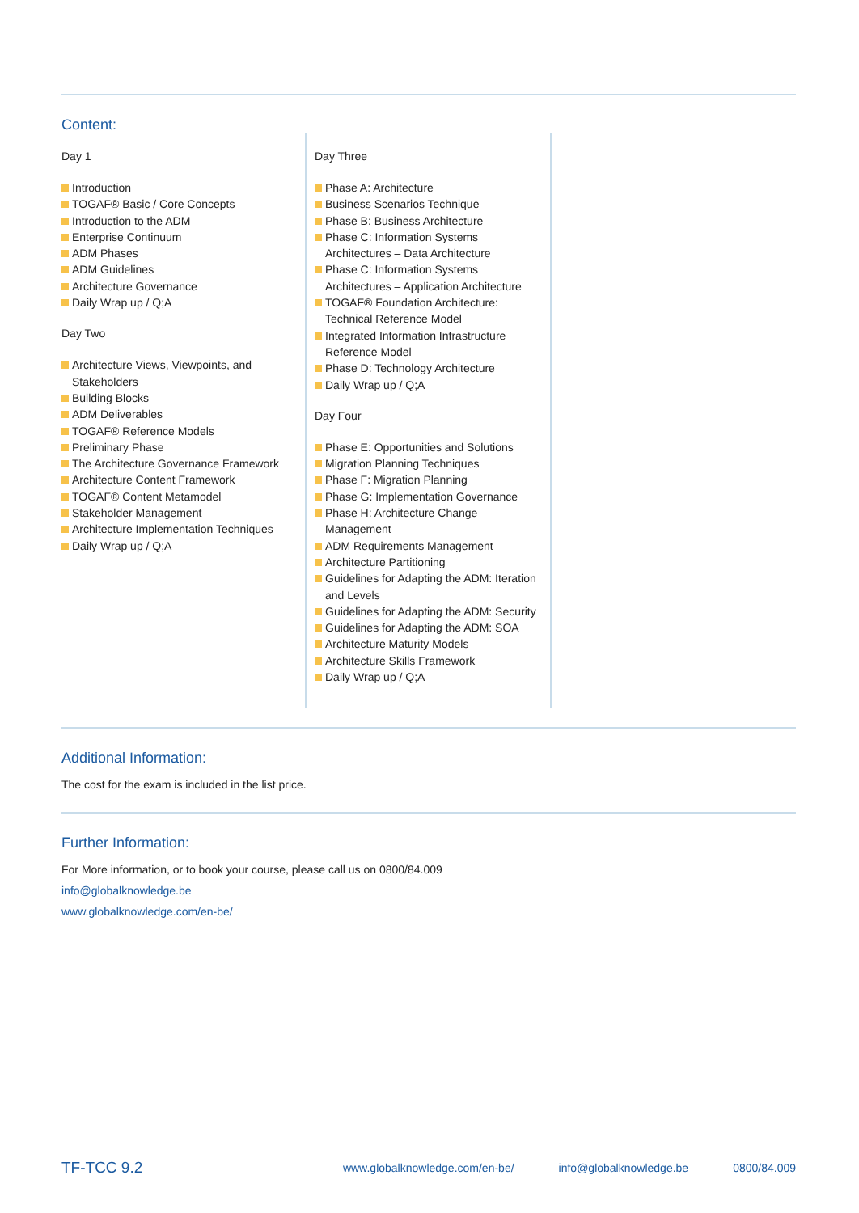Content:
Day 1
Introduction
TOGAF® Basic / Core Concepts
Introduction to the ADM
Enterprise Continuum
ADM Phases
ADM Guidelines
Architecture Governance
Daily Wrap up / Q;A
Day Two
Architecture Views, Viewpoints, and Stakeholders
Building Blocks
ADM Deliverables
TOGAF® Reference Models
Preliminary Phase
The Architecture Governance Framework
Architecture Content Framework
TOGAF® Content Metamodel
Stakeholder Management
Architecture Implementation Techniques
Daily Wrap up / Q;A
Day Three
Phase A: Architecture
Business Scenarios Technique
Phase B: Business Architecture
Phase C: Information Systems Architectures – Data Architecture
Phase C: Information Systems Architectures – Application Architecture
TOGAF® Foundation Architecture: Technical Reference Model
Integrated Information Infrastructure Reference Model
Phase D: Technology Architecture
Daily Wrap up / Q;A
Day Four
Phase E: Opportunities and Solutions
Migration Planning Techniques
Phase F: Migration Planning
Phase G: Implementation Governance
Phase H: Architecture Change Management
ADM Requirements Management
Architecture Partitioning
Guidelines for Adapting the ADM: Iteration and Levels
Guidelines for Adapting the ADM: Security
Guidelines for Adapting the ADM: SOA
Architecture Maturity Models
Architecture Skills Framework
Daily Wrap up / Q;A
Additional Information:
The cost for the exam is included in the list price.
Further Information:
For More information, or to book your course, please call us on 0800/84.009
info@globalknowledge.be
www.globalknowledge.com/en-be/
TF-TCC 9.2 www.globalknowledge.com/en-be/ info@globalknowledge.be 0800/84.009